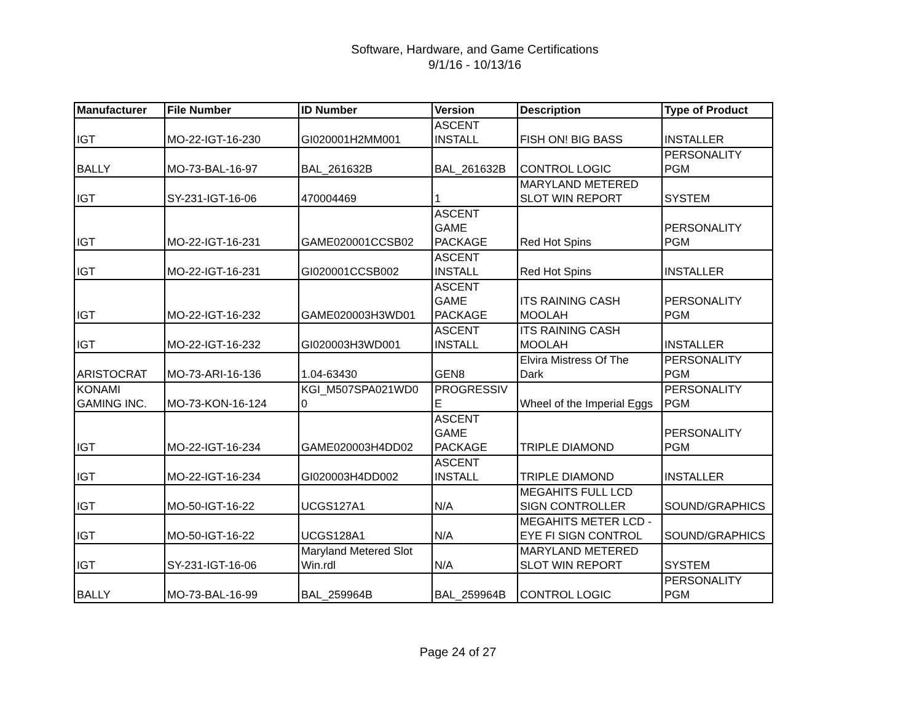Software, Hardware, and Game Certifications
9/1/16 - 10/13/16
| Manufacturer | File Number | ID Number | Version | Description | Type of Product |
| --- | --- | --- | --- | --- | --- |
| IGT | MO-22-IGT-16-230 | GI020001H2MM001 | ASCENT INSTALL | FISH ON! BIG BASS | INSTALLER |
| BALLY | MO-73-BAL-16-97 | BAL_261632B | BAL_261632B | CONTROL LOGIC | PERSONALITY PGM |
| IGT | SY-231-IGT-16-06 | 470004469 | 1 | MARYLAND METERED SLOT WIN REPORT | SYSTEM |
| IGT | MO-22-IGT-16-231 | GAME020001CCSB02 | ASCENT GAME PACKAGE | Red Hot Spins | PERSONALITY PGM |
| IGT | MO-22-IGT-16-231 | GI020001CCSB002 | ASCENT INSTALL | Red Hot Spins | INSTALLER |
| IGT | MO-22-IGT-16-232 | GAME020003H3WD01 | ASCENT GAME PACKAGE | ITS RAINING CASH MOOLAH | PERSONALITY PGM |
| IGT | MO-22-IGT-16-232 | GI020003H3WD001 | ASCENT INSTALL | ITS RAINING CASH MOOLAH | INSTALLER |
| ARISTOCRAT | MO-73-ARI-16-136 | 1.04-63430 | GEN8 | Elvira Mistress Of The Dark | PERSONALITY PGM |
| KONAMI GAMING INC. | MO-73-KON-16-124 | KGI_M507SPA021WD0 0 | PROGRESSIV E | Wheel of the Imperial Eggs | PERSONALITY PGM |
| IGT | MO-22-IGT-16-234 | GAME020003H4DD02 | ASCENT GAME PACKAGE | TRIPLE DIAMOND | PERSONALITY PGM |
| IGT | MO-22-IGT-16-234 | GI020003H4DD002 | ASCENT INSTALL | TRIPLE DIAMOND | INSTALLER |
| IGT | MO-50-IGT-16-22 | UCGS127A1 | N/A | MEGAHITS FULL LCD SIGN CONTROLLER | SOUND/GRAPHICS |
| IGT | MO-50-IGT-16-22 | UCGS128A1 | N/A | MEGAHITS METER LCD - EYE FI SIGN CONTROL | SOUND/GRAPHICS |
| IGT | SY-231-IGT-16-06 | Maryland Metered Slot Win.rdl | N/A | MARYLAND METERED SLOT WIN REPORT | SYSTEM |
| BALLY | MO-73-BAL-16-99 | BAL_259964B | BAL_259964B | CONTROL LOGIC | PERSONALITY PGM |
Page 24 of 27